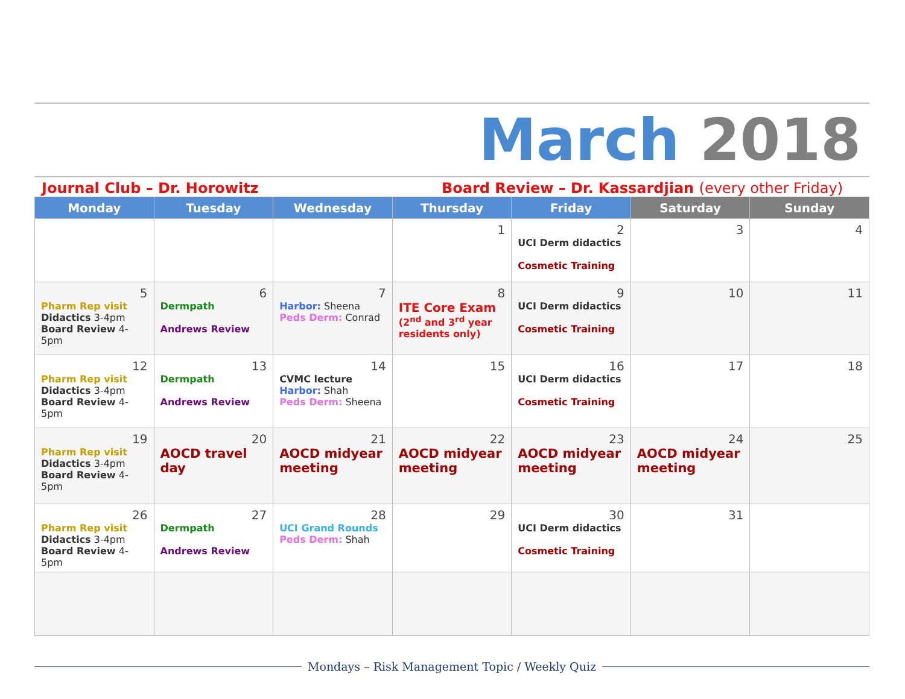March 2018
Journal Club – Dr. Horowitz Board Review – Dr. Kassardjian (every other Friday)
| Monday | Tuesday | Wednesday | Thursday | Friday | Saturday | Sunday |
| --- | --- | --- | --- | --- | --- | --- |
| | | | 1 | 2 UCI Derm didactics Cosmetic Training | 3 | 4 |
| 5 Pharm Rep visit Didactics 3-4pm Board Review 4-5pm | 6 Dermpath Andrews Review | 7 Harbor: Sheena Peds Derm: Conrad | 8 ITE Core Exam (2<sup>nd</sup> and 3<sup>rd</sup> year residents only) | 9 UCI Derm didactics Cosmetic Training | 10 | 11 |
| 12 Pharm Rep visit Didactics 3-4pm Board Review 4-5pm | 13 Dermpath Andrews Review | 14 CVMC lecture Harbor: Shah Peds Derm: Sheena | 15 | 16 UCI Derm didactics Cosmetic Training | 17 | 18 |
| 19 Pharm Rep visit Didactics 3-4pm Board Review 4-5pm | 20 AOCD travel day | 21 AOCD midyear meeting | 22 AOCD midyear meeting | 23 AOCD midyear meeting | 24 AOCD midyear meeting | 25 |
| 26 Pharm Rep visit Didactics 3-4pm Board Review 4-5pm | 27 Dermpath Andrews Review | 28 UCI Grand Rounds Peds Derm: Shah | 29 | 30 UCI Derm didactics Cosmetic Training | 31 | |
Mondays – Risk Management Topic / Weekly Quiz